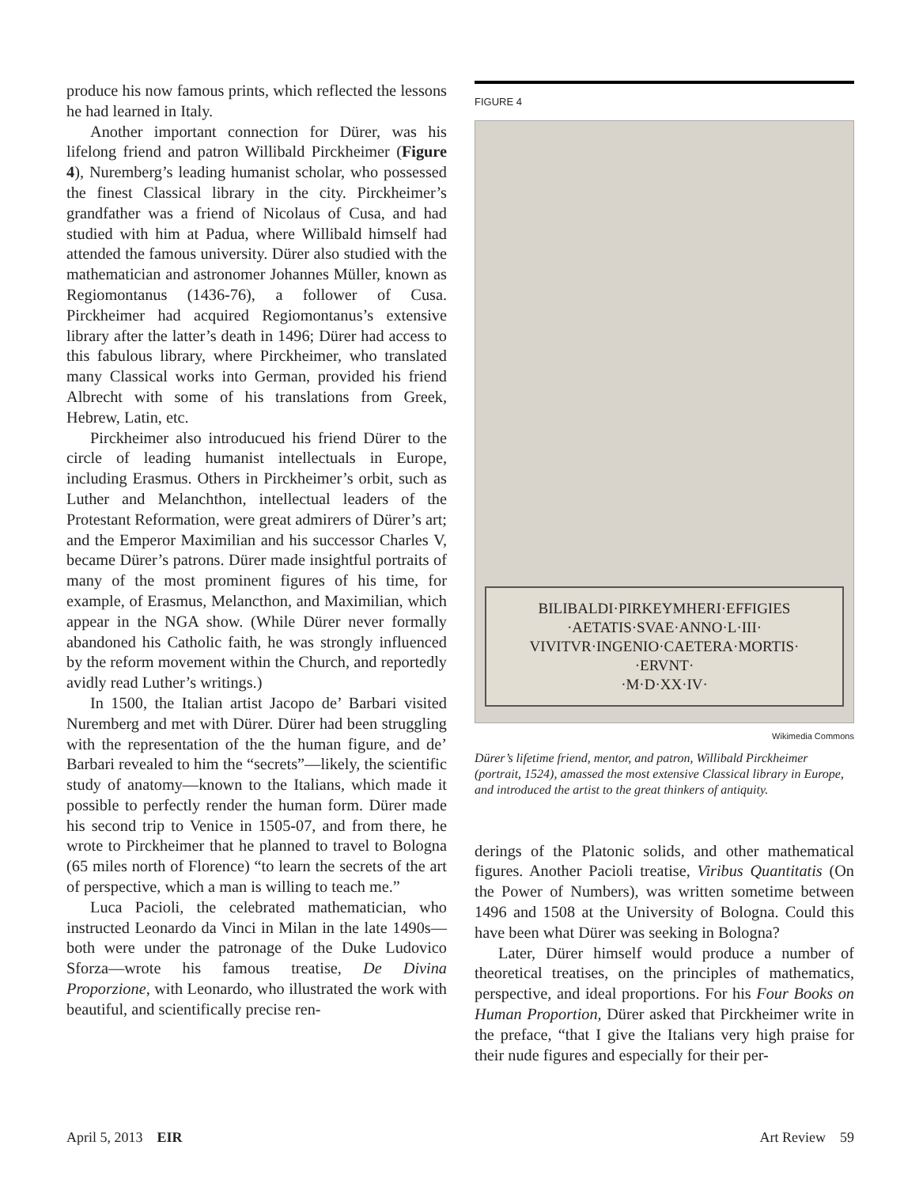produce his now famous prints, which reflected the lessons he had learned in Italy.
Another important connection for Dürer, was his lifelong friend and patron Willibald Pirckheimer (Figure 4), Nuremberg’s leading humanist scholar, who possessed the finest Classical library in the city. Pirckheimer’s grandfather was a friend of Nicolaus of Cusa, and had studied with him at Padua, where Willibald himself had attended the famous university. Dürer also studied with the mathematician and astronomer Johannes Müller, known as Regiomontanus (1436-76), a follower of Cusa. Pirckheimer had acquired Regiomontanus’s extensive library after the latter’s death in 1496; Dürer had access to this fabulous library, where Pirckheimer, who translated many Classical works into German, provided his friend Albrecht with some of his translations from Greek, Hebrew, Latin, etc.
Pirckheimer also introducued his friend Dürer to the circle of leading humanist intellectuals in Europe, including Erasmus. Others in Pirckheimer’s orbit, such as Luther and Melanchthon, intellectual leaders of the Protestant Reformation, were great admirers of Dürer’s art; and the Emperor Maximilian and his successor Charles V, became Dürer’s patrons. Dürer made insightful portraits of many of the most prominent figures of his time, for example, of Erasmus, Melancthon, and Maximilian, which appear in the NGA show. (While Dürer never formally abandoned his Catholic faith, he was strongly influenced by the reform movement within the Church, and reportedly avidly read Luther’s writings.)
In 1500, the Italian artist Jacopo de’ Barbari visited Nuremberg and met with Dürer. Dürer had been struggling with the representation of the the human figure, and de’ Barbari revealed to him the “secrets”—likely, the scientific study of anatomy—known to the Italians, which made it possible to perfectly render the human form. Dürer made his second trip to Venice in 1505-07, and from there, he wrote to Pirckheimer that he planned to travel to Bologna (65 miles north of Florence) “to learn the secrets of the art of perspective, which a man is willing to teach me.”
Luca Pacioli, the celebrated mathematician, who instructed Leonardo da Vinci in Milan in the late 1490s—both were under the patronage of the Duke Ludovico Sforza—wrote his famous treatise, De Divina Proporzione, with Leonardo, who illustrated the work with beautiful, and scientifically precise ren-
FIGURE 4
BILIBALDI·PIRKEYMHERI·EFFIGIES
·AETATIS·SVAE·ANNO·L·III·
VIVITVR·INGENIO·CAETERA·MORTIS·
·ERVNT·
·M·D·XX·IV·
Wikimedia Commons
Dürer’s lifetime friend, mentor, and patron, Willibald Pirckheimer (portrait, 1524), amassed the most extensive Classical library in Europe, and introduced the artist to the great thinkers of antiquity.
derings of the Platonic solids, and other mathematical figures. Another Pacioli treatise, Viribus Quantitatis (On the Power of Numbers), was written sometime between 1496 and 1508 at the University of Bologna. Could this have been what Dürer was seeking in Bologna?
Later, Dürer himself would produce a number of theoretical treatises, on the principles of mathematics, perspective, and ideal proportions. For his Four Books on Human Proportion, Dürer asked that Pirckheimer write in the preface, “that I give the Italians very high praise for their nude figures and especially for their per-
April 5, 2013 EIR Art Review 59